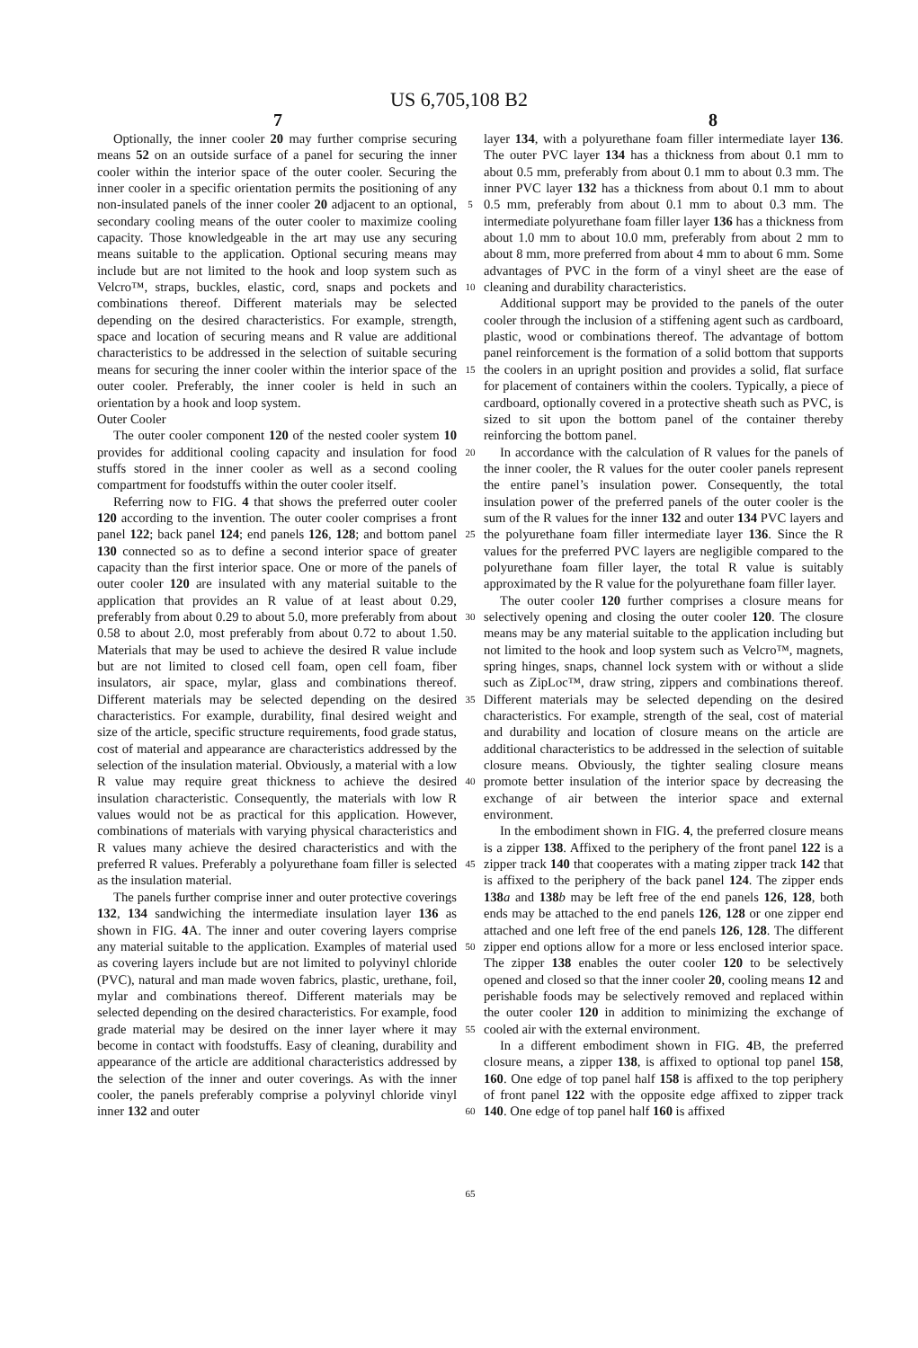US 6,705,108 B2
7 8
Optionally, the inner cooler 20 may further comprise securing means 52 on an outside surface of a panel for securing the inner cooler within the interior space of the outer cooler. Securing the inner cooler in a specific orientation permits the positioning of any non-insulated panels of the inner cooler 20 adjacent to an optional, secondary cooling means of the outer cooler to maximize cooling capacity. Those knowledgeable in the art may use any securing means suitable to the application. Optional securing means may include but are not limited to the hook and loop system such as Velcro™, straps, buckles, elastic, cord, snaps and pockets and combinations thereof. Different materials may be selected depending on the desired characteristics. For example, strength, space and location of securing means and R value are additional characteristics to be addressed in the selection of suitable securing means for securing the inner cooler within the interior space of the outer cooler. Preferably, the inner cooler is held in such an orientation by a hook and loop system.
Outer Cooler
The outer cooler component 120 of the nested cooler system 10 provides for additional cooling capacity and insulation for food stuffs stored in the inner cooler as well as a second cooling compartment for foodstuffs within the outer cooler itself.
Referring now to FIG. 4 that shows the preferred outer cooler 120 according to the invention. The outer cooler comprises a front panel 122; back panel 124; end panels 126, 128; and bottom panel 130 connected so as to define a second interior space of greater capacity than the first interior space. One or more of the panels of outer cooler 120 are insulated with any material suitable to the application that provides an R value of at least about 0.29, preferably from about 0.29 to about 5.0, more preferably from about 0.58 to about 2.0, most preferably from about 0.72 to about 1.50. Materials that may be used to achieve the desired R value include but are not limited to closed cell foam, open cell foam, fiber insulators, air space, mylar, glass and combinations thereof. Different materials may be selected depending on the desired characteristics. For example, durability, final desired weight and size of the article, specific structure requirements, food grade status, cost of material and appearance are characteristics addressed by the selection of the insulation material. Obviously, a material with a low R value may require great thickness to achieve the desired insulation characteristic. Consequently, the materials with low R values would not be as practical for this application. However, combinations of materials with varying physical characteristics and R values many achieve the desired characteristics and with the preferred R values. Preferably a polyurethane foam filler is selected as the insulation material.
The panels further comprise inner and outer protective coverings 132, 134 sandwiching the intermediate insulation layer 136 as shown in FIG. 4 A. The inner and outer covering layers comprise any material suitable to the application. Examples of material used as covering layers include but are not limited to polyvinyl chloride (PVC), natural and man made woven fabrics, plastic, urethane, foil, mylar and combinations thereof. Different materials may be selected depending on the desired characteristics. For example, food grade material may be desired on the inner layer where it may become in contact with foodstuffs. Easy of cleaning, durability and appearance of the article are additional characteristics addressed by the selection of the inner and outer coverings. As with the inner cooler, the panels preferably comprise a polyvinyl chloride vinyl inner 132 and outer
5
10
15
20
25
30
35
40
45
50
55
60
65
layer 134, with a polyurethane foam filler intermediate layer 136. The outer PVC layer 134 has a thickness from about 0.1 mm to about 0.5 mm, preferably from about 0.1 mm to about 0.3 mm. The inner PVC layer 132 has a thickness from about 0.1 mm to about 0.5 mm, preferably from about 0.1 mm to about 0.3 mm. The intermediate polyurethane foam filler layer 136 has a thickness from about 1.0 mm to about 10.0 mm, preferably from about 2 mm to about 8 mm, more preferred from about 4 mm to about 6 mm. Some advantages of PVC in the form of a vinyl sheet are the ease of cleaning and durability characteristics.
Additional support may be provided to the panels of the outer cooler through the inclusion of a stiffening agent such as cardboard, plastic, wood or combinations thereof. The advantage of bottom panel reinforcement is the formation of a solid bottom that supports the coolers in an upright position and provides a solid, flat surface for placement of containers within the coolers. Typically, a piece of cardboard, optionally covered in a protective sheath such as PVC, is sized to sit upon the bottom panel of the container thereby reinforcing the bottom panel.
In accordance with the calculation of R values for the panels of the inner cooler, the R values for the outer cooler panels represent the entire panel’s insulation power. Consequently, the total insulation power of the preferred panels of the outer cooler is the sum of the R values for the inner 132 and outer 134 PVC layers and the polyurethane foam filler intermediate layer 136. Since the R values for the preferred PVC layers are negligible compared to the polyurethane foam filler layer, the total R value is suitably approximated by the R value for the polyurethane foam filler layer.
The outer cooler 120 further comprises a closure means for selectively opening and closing the outer cooler 120. The closure means may be any material suitable to the application including but not limited to the hook and loop system such as Velcro™, magnets, spring hinges, snaps, channel lock system with or without a slide such as ZipLoc™, draw string, zippers and combinations thereof. Different materials may be selected depending on the desired characteristics. For example, strength of the seal, cost of material and durability and location of closure means on the article are additional characteristics to be addressed in the selection of suitable closure means. Obviously, the tighter sealing closure means promote better insulation of the interior space by decreasing the exchange of air between the interior space and external environment.
In the embodiment shown in FIG. 4, the preferred closure means is a zipper 138. Affixed to the periphery of the front panel 122 is a zipper track 140 that cooperates with a mating zipper track 142 that is affixed to the periphery of the back panel 124. The zipper ends 138 a and 138 b may be left free of the end panels 126, 128, both ends may be attached to the end panels 126, 128 or one zipper end attached and one left free of the end panels 126, 128. The different zipper end options allow for a more or less enclosed interior space. The zipper 138 enables the outer cooler 120 to be selectively opened and closed so that the inner cooler 20, cooling means 12 and perishable foods may be selectively removed and replaced within the outer cooler 120 in addition to minimizing the exchange of cooled air with the external environment.
In a different embodiment shown in FIG. 4 B, the preferred closure means, a zipper 138, is affixed to optional top panel 158, 160. One edge of top panel half 158 is affixed to the top periphery of front panel 122 with the opposite edge affixed to zipper track 140. One edge of top panel half 160 is affixed